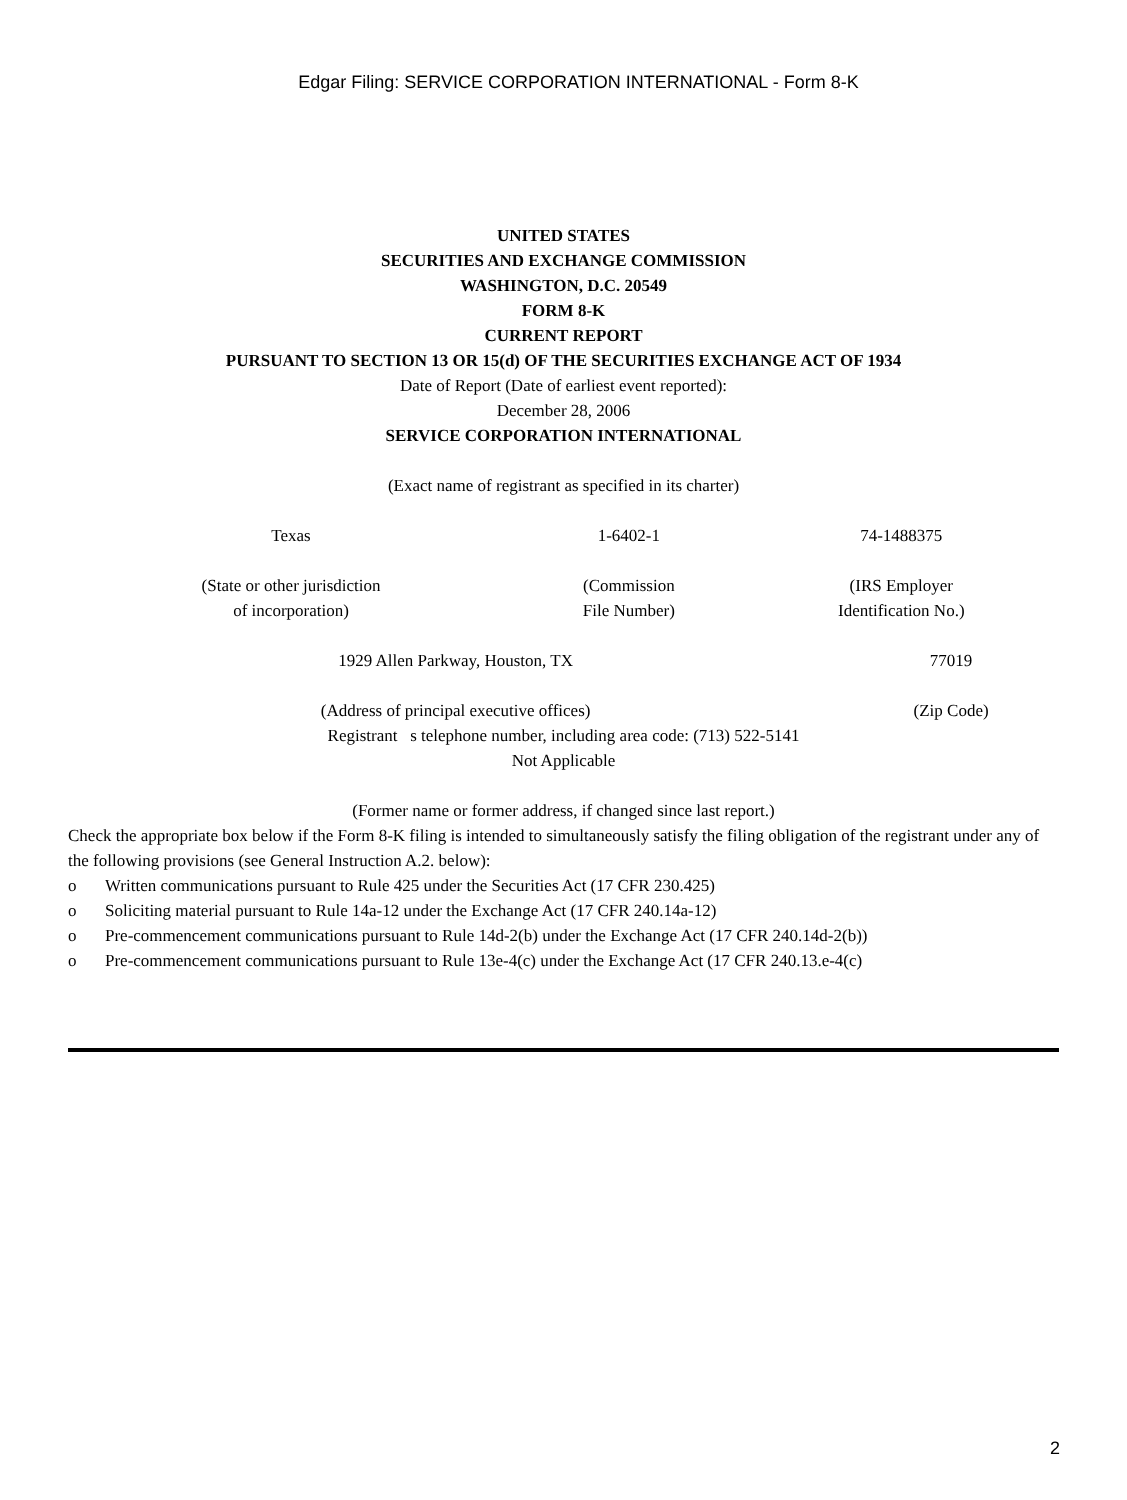Edgar Filing: SERVICE CORPORATION INTERNATIONAL - Form 8-K
UNITED STATES
SECURITIES AND EXCHANGE COMMISSION
WASHINGTON, D.C. 20549
FORM 8-K
CURRENT REPORT
PURSUANT TO SECTION 13 OR 15(d) OF THE SECURITIES EXCHANGE ACT OF 1934
Date of Report (Date of earliest event reported):
December 28, 2006
SERVICE CORPORATION INTERNATIONAL
(Exact name of registrant as specified in its charter)
| Texas | 1-6402-1 | 74-1488375 |
| (State or other jurisdiction of incorporation) | (Commission File Number) | (IRS Employer Identification No.) |
| 1929 Allen Parkway, Houston, TX | 77019 |
| (Address of principal executive offices) | (Zip Code) |
Registrant s telephone number, including area code: (713) 522-5141
Not Applicable
(Former name or former address, if changed since last report.)
Check the appropriate box below if the Form 8-K filing is intended to simultaneously satisfy the filing obligation of the registrant under any of the following provisions (see General Instruction A.2. below):
o Written communications pursuant to Rule 425 under the Securities Act (17 CFR 230.425)
o Soliciting material pursuant to Rule 14a-12 under the Exchange Act (17 CFR 240.14a-12)
o Pre-commencement communications pursuant to Rule 14d-2(b) under the Exchange Act (17 CFR 240.14d-2(b))
o Pre-commencement communications pursuant to Rule 13e-4(c) under the Exchange Act (17 CFR 240.13.e-4(c)
2